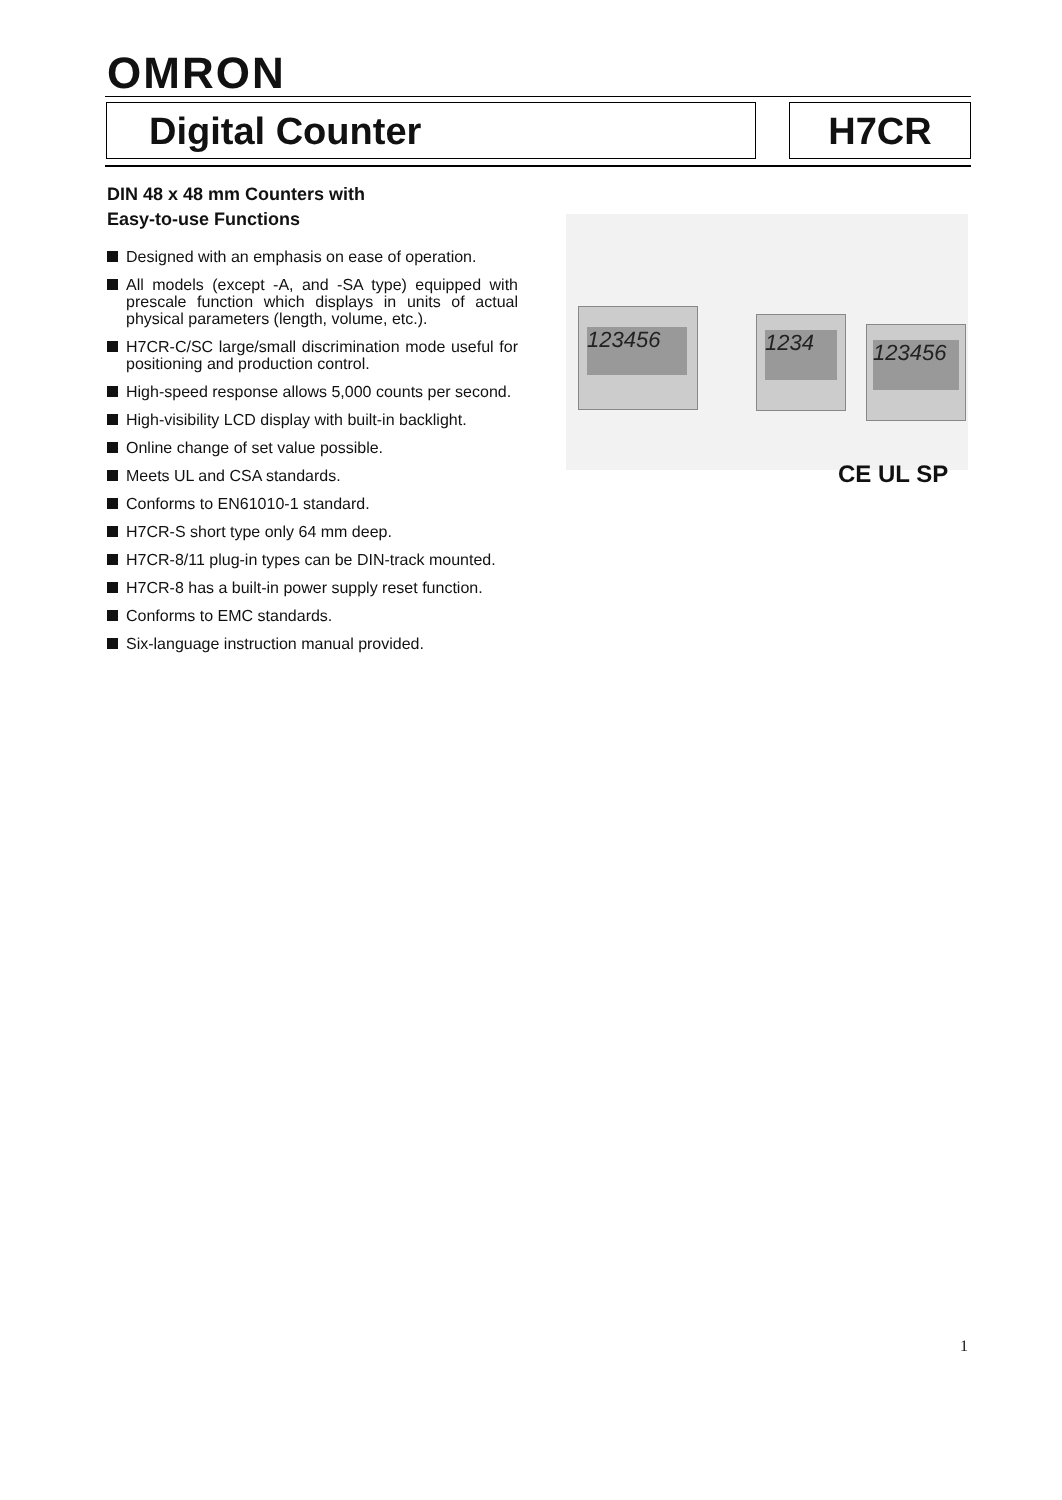OMRON
Digital Counter H7CR
DIN 48 x 48 mm Counters with
Easy-to-use Functions
Designed with an emphasis on ease of operation.
All models (except -A, and -SA type) equipped with prescale function which displays in units of actual physical parameters (length, volume, etc.).
H7CR-C/SC large/small discrimination mode useful for positioning and production control.
High-speed response allows 5,000 counts per second.
High-visibility LCD display with built-in backlight.
Online change of set value possible.
Meets UL and CSA standards.
Conforms to EN61010-1 standard.
H7CR-S short type only 64 mm deep.
H7CR-8/11 plug-in types can be DIN-track mounted.
H7CR-8 has a built-in power supply reset function.
Conforms to EMC standards.
Six-language instruction manual provided.
123456 1234
123456
CE UL SP
1